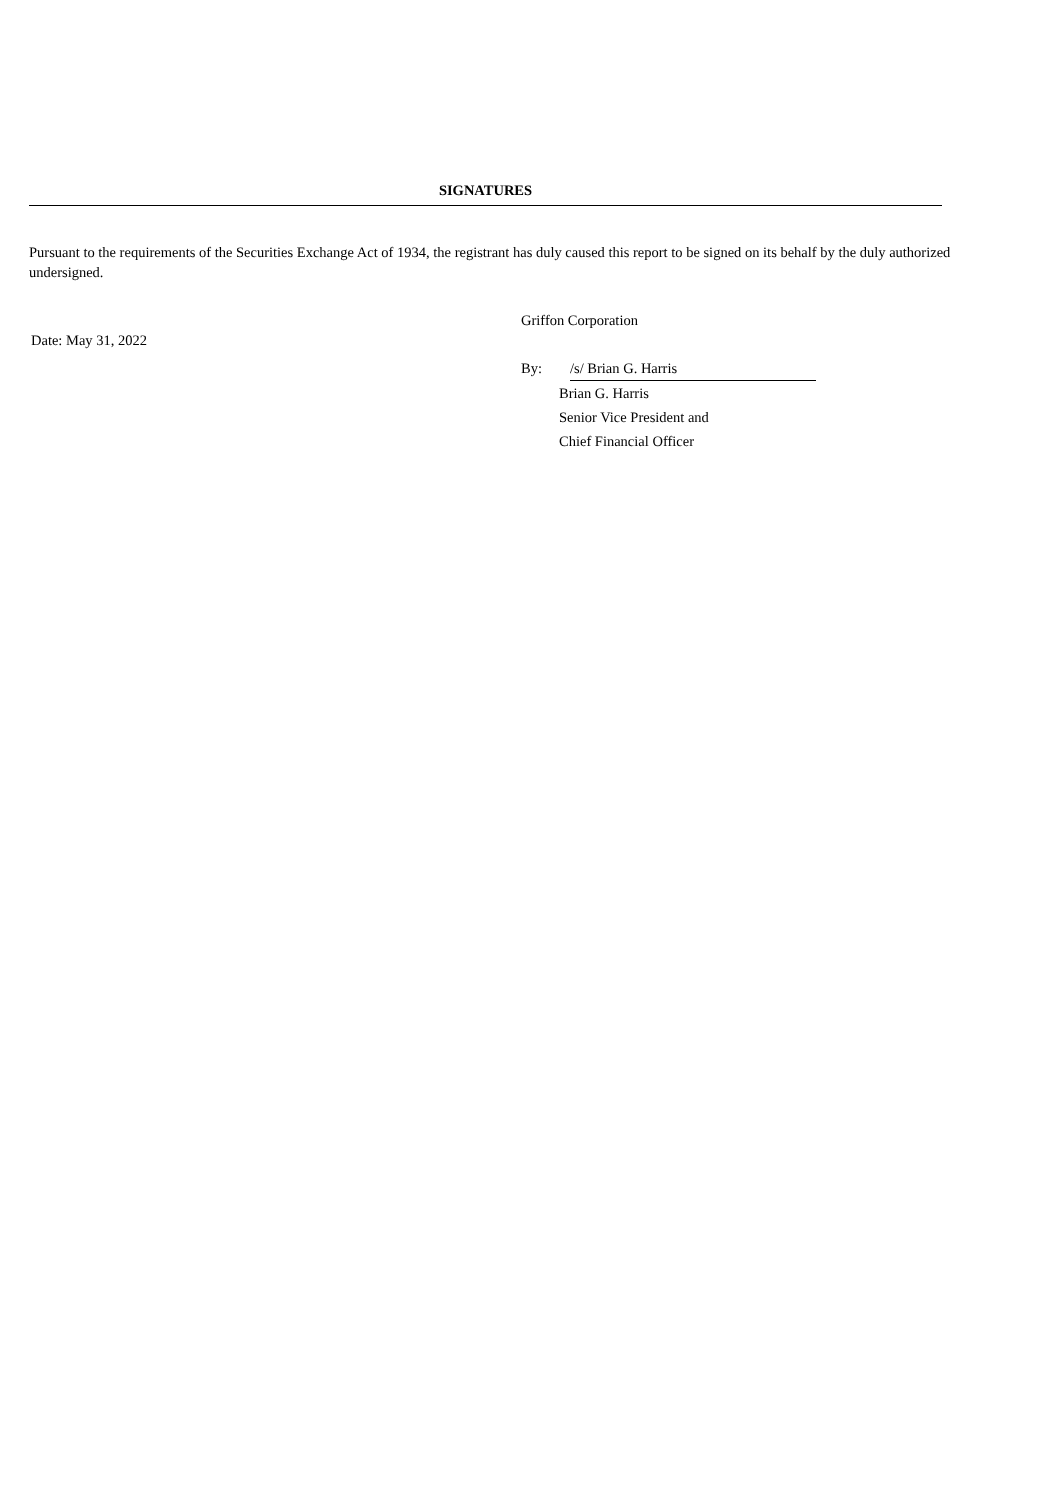SIGNATURES
Pursuant to the requirements of the Securities Exchange Act of 1934, the registrant has duly caused this report to be signed on its behalf by the duly authorized undersigned.
Date: May 31, 2022
Griffon Corporation
By: /s/ Brian G. Harris
Brian G. Harris
Senior Vice President and
Chief Financial Officer